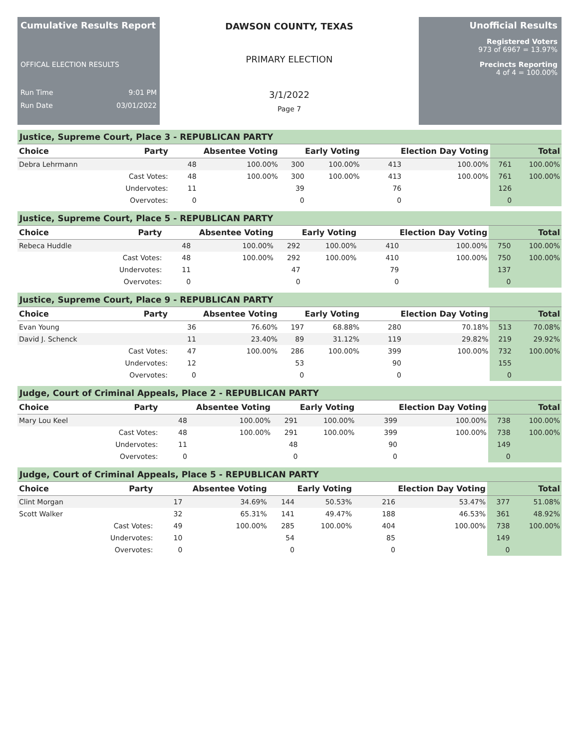Cumulative Results Report
OFFICAL ELECTION RESULTS
Run Time 9:01 PM
Run Date 03/01/2022
DAWSON COUNTY, TEXAS
PRIMARY ELECTION
3/1/2022
Page 7
Unofficial Results
Registered Voters
973 of 6967 = 13.97%
Precincts Reporting
4 of 4 = 100.00%
Justice, Supreme Court, Place 3 - REPUBLICAN PARTY
| Choice | Party | Absentee Voting | | Early Voting | | Election Day Voting | | Total | |
| --- | --- | --- | --- | --- | --- | --- | --- | --- | --- |
| Debra Lehrmann | | 48 | 100.00% | 300 | 100.00% | 413 | 100.00% | 761 | 100.00% |
| | Cast Votes: | 48 | 100.00% | 300 | 100.00% | 413 | 100.00% | 761 | 100.00% |
| | Undervotes: | 11 | | 39 | | 76 | | 126 | |
| | Overvotes: | 0 | | 0 | | 0 | | 0 | |
Justice, Supreme Court, Place 5 - REPUBLICAN PARTY
| Choice | Party | Absentee Voting | | Early Voting | | Election Day Voting | | Total | |
| --- | --- | --- | --- | --- | --- | --- | --- | --- | --- |
| Rebeca Huddle | | 48 | 100.00% | 292 | 100.00% | 410 | 100.00% | 750 | 100.00% |
| | Cast Votes: | 48 | 100.00% | 292 | 100.00% | 410 | 100.00% | 750 | 100.00% |
| | Undervotes: | 11 | | 47 | | 79 | | 137 | |
| | Overvotes: | 0 | | 0 | | 0 | | 0 | |
Justice, Supreme Court, Place 9 - REPUBLICAN PARTY
| Choice | Party | Absentee Voting | | Early Voting | | Election Day Voting | | Total | |
| --- | --- | --- | --- | --- | --- | --- | --- | --- | --- |
| Evan Young | | 36 | 76.60% | 197 | 68.88% | 280 | 70.18% | 513 | 70.08% |
| David J. Schenck | | 11 | 23.40% | 89 | 31.12% | 119 | 29.82% | 219 | 29.92% |
| | Cast Votes: | 47 | 100.00% | 286 | 100.00% | 399 | 100.00% | 732 | 100.00% |
| | Undervotes: | 12 | | 53 | | 90 | | 155 | |
| | Overvotes: | 0 | | 0 | | 0 | | 0 | |
Judge, Court of Criminal Appeals, Place 2 - REPUBLICAN PARTY
| Choice | Party | Absentee Voting | | Early Voting | | Election Day Voting | | Total | |
| --- | --- | --- | --- | --- | --- | --- | --- | --- | --- |
| Mary Lou Keel | | 48 | 100.00% | 291 | 100.00% | 399 | 100.00% | 738 | 100.00% |
| | Cast Votes: | 48 | 100.00% | 291 | 100.00% | 399 | 100.00% | 738 | 100.00% |
| | Undervotes: | 11 | | 48 | | 90 | | 149 | |
| | Overvotes: | 0 | | 0 | | 0 | | 0 | |
Judge, Court of Criminal Appeals, Place 5 - REPUBLICAN PARTY
| Choice | Party | Absentee Voting | | Early Voting | | Election Day Voting | | Total | |
| --- | --- | --- | --- | --- | --- | --- | --- | --- | --- |
| Clint Morgan | | 17 | 34.69% | 144 | 50.53% | 216 | 53.47% | 377 | 51.08% |
| Scott Walker | | 32 | 65.31% | 141 | 49.47% | 188 | 46.53% | 361 | 48.92% |
| | Cast Votes: | 49 | 100.00% | 285 | 100.00% | 404 | 100.00% | 738 | 100.00% |
| | Undervotes: | 10 | | 54 | | 85 | | 149 | |
| | Overvotes: | 0 | | 0 | | 0 | | 0 | |